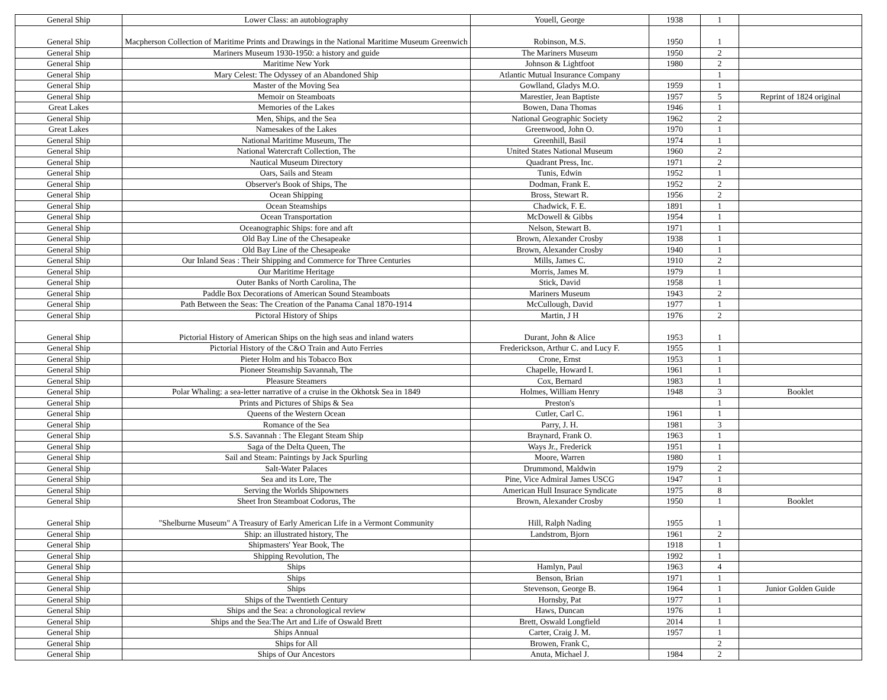| General Ship | Lower Class: an autobiography | Youell, George | 1938 | 1 | |
| General Ship | Macpherson Collection of Maritime Prints and Drawings in the National Maritime Museum Greenwich | Robinson, M.S. | 1950 | 1 | |
| General Ship | Mariners Museum 1930-1950: a history and guide | The Mariners Museum | 1950 | 2 | |
| General Ship | Maritime New York | Johnson & Lightfoot | 1980 | 2 | |
| General Ship | Mary Celest: The Odyssey of an Abandoned Ship | Atlantic Mutual Insurance Company | | 1 | |
| General Ship | Master of the Moving Sea | Gowlland, Gladys M.O. | 1959 | 1 | |
| General Ship | Memoir on Steamboats | Marestier, Jean Baptiste | 1957 | 5 | Reprint of 1824 original |
| Great Lakes | Memories of the Lakes | Bowen, Dana Thomas | 1946 | 1 | |
| General Ship | Men, Ships, and the Sea | National Geographic Society | 1962 | 2 | |
| Great Lakes | Namesakes of the Lakes | Greenwood, John O. | 1970 | 1 | |
| General Ship | National Maritime Museum, The | Greenhill, Basil | 1974 | 1 | |
| General Ship | National Watercraft Collection, The | United States National Museum | 1960 | 2 | |
| General Ship | Nautical Museum Directory | Quadrant Press, Inc. | 1971 | 2 | |
| General Ship | Oars, Sails and Steam | Tunis, Edwin | 1952 | 1 | |
| General Ship | Observer's Book of Ships, The | Dodman, Frank E. | 1952 | 2 | |
| General Ship | Ocean Shipping | Bross, Stewart R. | 1956 | 2 | |
| General Ship | Ocean Steamships | Chadwick, F. E. | 1891 | 1 | |
| General Ship | Ocean Transportation | McDowell & Gibbs | 1954 | 1 | |
| General Ship | Oceanographic Ships: fore and aft | Nelson, Stewart B. | 1971 | 1 | |
| General Ship | Old Bay Line of the Chesapeake | Brown, Alexander Crosby | 1938 | 1 | |
| General Ship | Old Bay Line of the Chesapeake | Brown, Alexander Crosby | 1940 | 1 | |
| General Ship | Our Inland Seas : Their Shipping and Commerce for Three Centuries | Mills, James C. | 1910 | 2 | |
| General Ship | Our Maritime Heritage | Morris, James M. | 1979 | 1 | |
| General Ship | Outer Banks of North Carolina, The | Stick, David | 1958 | 1 | |
| General Ship | Paddle Box Decorations of American Sound Steamboats | Mariners Museum | 1943 | 2 | |
| General Ship | Path Between the Seas: The Creation of the Panama Canal 1870-1914 | McCullough, David | 1977 | 1 | |
| General Ship | Pictoral History of Ships | Martin, J H | 1976 | 2 | |
| General Ship | Pictorial History of American Ships on the high seas and inland waters | Durant, John & Alice | 1953 | 1 | |
| General Ship | Pictorial History of the C&O Train and Auto Ferries | Frederickson, Arthur C. and Lucy F. | 1955 | 1 | |
| General Ship | Pieter Holm and his Tobacco Box | Crone, Ernst | 1953 | 1 | |
| General Ship | Pioneer Steamship Savannah, The | Chapelle, Howard I. | 1961 | 1 | |
| General Ship | Pleasure Steamers | Cox, Bernard | 1983 | 1 | |
| General Ship | Polar Whaling: a sea-letter narrative of a cruise in the Okhotsk Sea in 1849 | Holmes, William Henry | 1948 | 3 | Booklet |
| General Ship | Prints and Pictures of Ships & Sea | Preston's | | 1 | |
| General Ship | Queens of the Western Ocean | Cutler, Carl C. | 1961 | 1 | |
| General Ship | Romance of the Sea | Parry, J. H. | 1981 | 3 | |
| General Ship | S.S. Savannah : The Elegant Steam Ship | Braynard, Frank O. | 1963 | 1 | |
| General Ship | Saga of the Delta Queen, The | Ways Jr., Frederick | 1951 | 1 | |
| General Ship | Sail and Steam: Paintings by Jack Spurling | Moore, Warren | 1980 | 1 | |
| General Ship | Salt-Water Palaces | Drummond, Maldwin | 1979 | 2 | |
| General Ship | Sea and its Lore, The | Pine, Vice Admiral James USCG | 1947 | 1 | |
| General Ship | Serving the Worlds Shipowners | American Hull Insurace Syndicate | 1975 | 8 | |
| General Ship | Sheet Iron Steamboat Codorus, The | Brown, Alexander Crosby | 1950 | 1 | Booklet |
| General Ship | "Shelburne Museum" A Treasury of Early American Life in a Vermont Community | Hill, Ralph Nading | 1955 | 1 | |
| General Ship | Ship: an illustrated history, The | Landstrom, Bjorn | 1961 | 2 | |
| General Ship | Shipmasters' Year Book, The | | 1918 | 1 | |
| General Ship | Shipping Revolution, The | | 1992 | 1 | |
| General Ship | Ships | Hamlyn, Paul | 1963 | 4 | |
| General Ship | Ships | Benson, Brian | 1971 | 1 | |
| General Ship | Ships | Stevenson, George B. | 1964 | 1 | Junior Golden Guide |
| General Ship | Ships of the Twentieth Century | Hornsby, Pat | 1977 | 1 | |
| General Ship | Ships and the Sea: a chronological review | Haws, Duncan | 1976 | 1 | |
| General Ship | Ships and the Sea:The Art and Life of Oswald Brett | Brett, Oswald Longfield | 2014 | 1 | |
| General Ship | Ships Annual | Carter, Craig J. M. | 1957 | 1 | |
| General Ship | Ships for All | Browen, Frank C, | | 2 | |
| General Ship | Ships of Our Ancestors | Anuta, Michael J. | 1984 | 2 | |